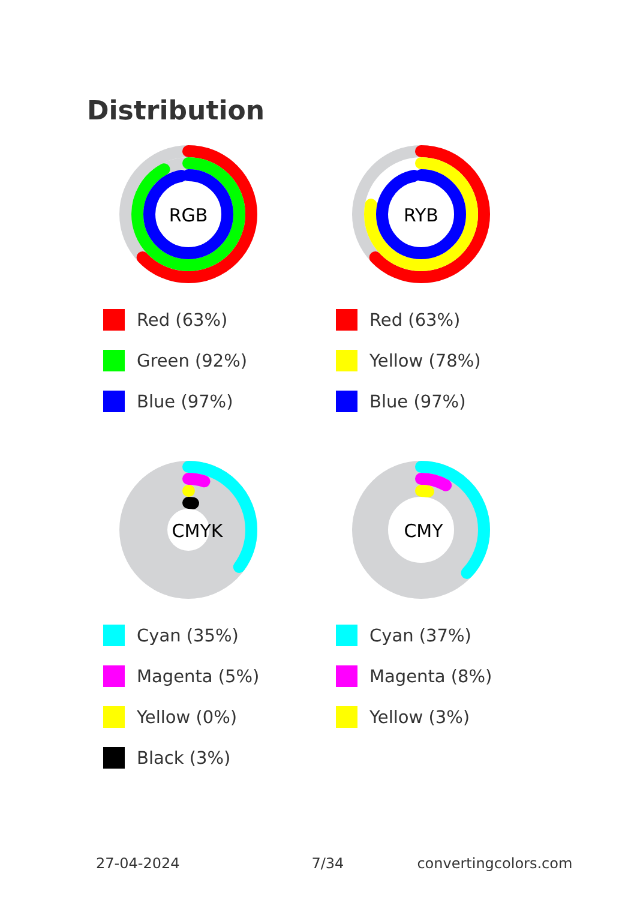Distribution
RGB
Red (63%)
Green (92%)
Blue (97%)
RYB
Red (63%)
Yellow (78%)
Blue (97%)
CMYK
Cyan (35%)
Magenta (5%)
Yellow (0%)
Black (3%)
CMY
Cyan (37%)
Magenta (8%)
Yellow (3%)
27-04-2024 7/34 convertingcolors.com